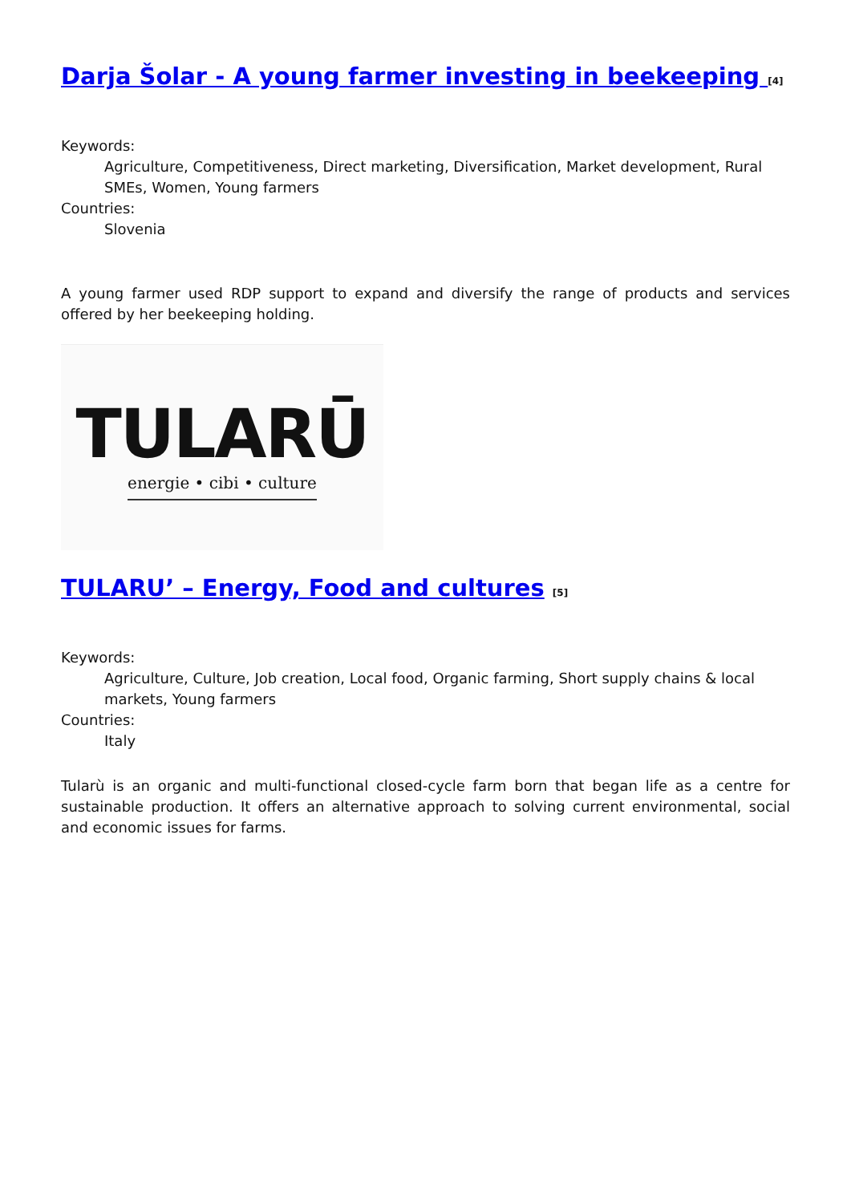Darja Šolar - A young farmer investing in beekeeping [4]
Keywords:
Agriculture, Competitiveness, Direct marketing, Diversification, Market development, Rural SMEs, Women, Young farmers
Countries:
Slovenia
A young farmer used RDP support to expand and diversify the range of products and services offered by her beekeeping holding.
TULARŪ
energie • cibi • culture
TULARU’ – Energy, Food and cultures [5]
Keywords:
Agriculture, Culture, Job creation, Local food, Organic farming, Short supply chains & local markets, Young farmers
Countries:
Italy
Tularù is an organic and multi-functional closed-cycle farm born that began life as a centre for sustainable production. It offers an alternative approach to solving current environmental, social and economic issues for farms.